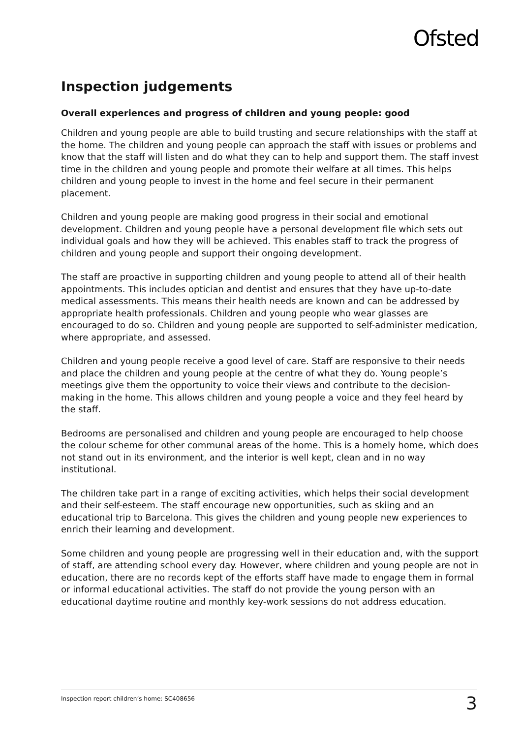Ofsted
Inspection judgements
Overall experiences and progress of children and young people: good
Children and young people are able to build trusting and secure relationships with the staff at the home. The children and young people can approach the staff with issues or problems and know that the staff will listen and do what they can to help and support them. The staff invest time in the children and young people and promote their welfare at all times. This helps children and young people to invest in the home and feel secure in their permanent placement.
Children and young people are making good progress in their social and emotional development. Children and young people have a personal development file which sets out individual goals and how they will be achieved. This enables staff to track the progress of children and young people and support their ongoing development.
The staff are proactive in supporting children and young people to attend all of their health appointments. This includes optician and dentist and ensures that they have up-to-date medical assessments. This means their health needs are known and can be addressed by appropriate health professionals. Children and young people who wear glasses are encouraged to do so. Children and young people are supported to self-administer medication, where appropriate, and assessed.
Children and young people receive a good level of care. Staff are responsive to their needs and place the children and young people at the centre of what they do. Young people’s meetings give them the opportunity to voice their views and contribute to the decision-making in the home. This allows children and young people a voice and they feel heard by the staff.
Bedrooms are personalised and children and young people are encouraged to help choose the colour scheme for other communal areas of the home. This is a homely home, which does not stand out in its environment, and the interior is well kept, clean and in no way institutional.
The children take part in a range of exciting activities, which helps their social development and their self-esteem. The staff encourage new opportunities, such as skiing and an educational trip to Barcelona. This gives the children and young people new experiences to enrich their learning and development.
Some children and young people are progressing well in their education and, with the support of staff, are attending school every day. However, where children and young people are not in education, there are no records kept of the efforts staff have made to engage them in formal or informal educational activities. The staff do not provide the young person with an educational daytime routine and monthly key-work sessions do not address education.
Inspection report children’s home: SC408656 3